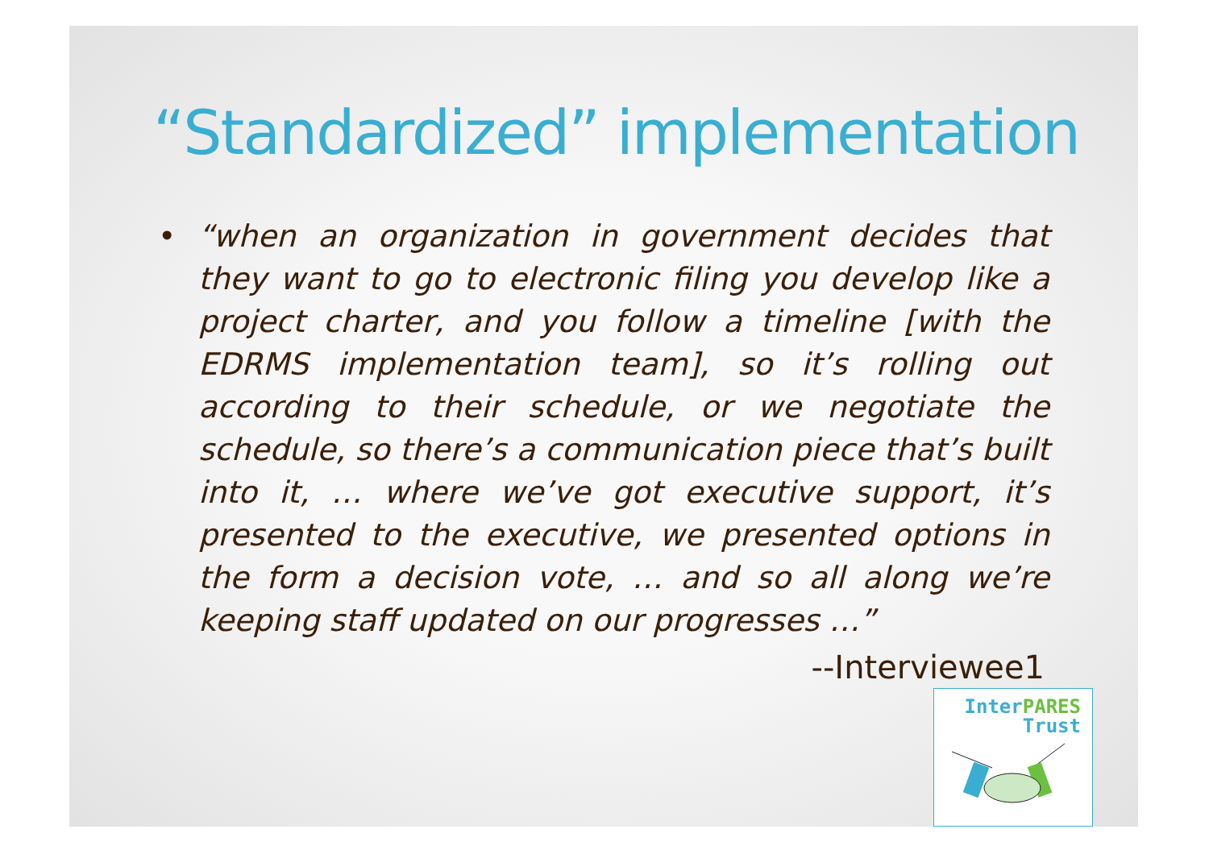“Standardized” implementation
• “when an organization in government decides that they want to go to electronic filing you develop like a project charter, and you follow a timeline [with the EDRMS implementation team], so it’s rolling out according to their schedule, or we negotiate the schedule, so there’s a communication piece that’s built into it, … where we’ve got executive support, it’s presented to the executive, we presented options in the form a decision vote, … and so all along we’re keeping staff updated on our progresses …”
--Interviewee1
Inter PARES
Trust